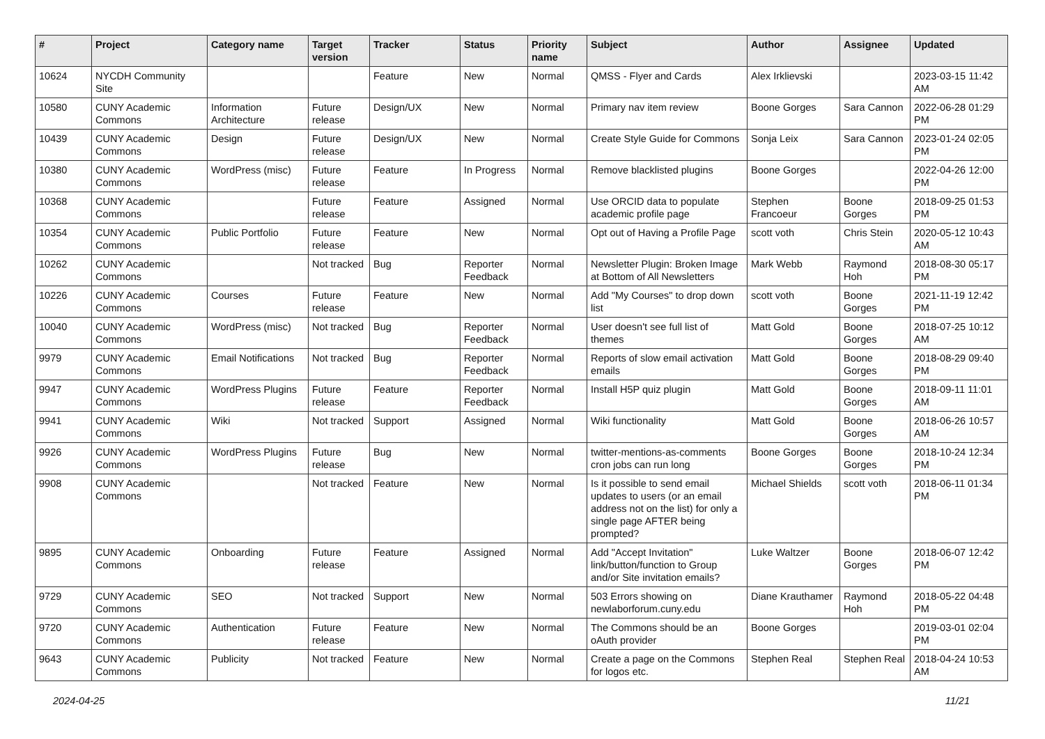| # | Project | Category name | Target version | Tracker | Status | Priority name | Subject | Author | Assignee | Updated |
| --- | --- | --- | --- | --- | --- | --- | --- | --- | --- | --- |
| 10624 | NYCDH Community Site | | | Feature | New | Normal | QMSS - Flyer and Cards | Alex Irklievski | | 2023-03-15 11:42 AM |
| 10580 | CUNY Academic Commons | Information Architecture | Future release | Design/UX | New | Normal | Primary nav item review | Boone Gorges | Sara Cannon | 2022-06-28 01:29 PM |
| 10439 | CUNY Academic Commons | Design | Future release | Design/UX | New | Normal | Create Style Guide for Commons | Sonja Leix | Sara Cannon | 2023-01-24 02:05 PM |
| 10380 | CUNY Academic Commons | WordPress (misc) | Future release | Feature | In Progress | Normal | Remove blacklisted plugins | Boone Gorges | | 2022-04-26 12:00 PM |
| 10368 | CUNY Academic Commons | | Future release | Feature | Assigned | Normal | Use ORCID data to populate academic profile page | Stephen Francoeur | Boone Gorges | 2018-09-25 01:53 PM |
| 10354 | CUNY Academic Commons | Public Portfolio | Future release | Feature | New | Normal | Opt out of Having a Profile Page | scott voth | Chris Stein | 2020-05-12 10:43 AM |
| 10262 | CUNY Academic Commons | | Not tracked | Bug | Reporter Feedback | Normal | Newsletter Plugin: Broken Image at Bottom of All Newsletters | Mark Webb | Raymond Hoh | 2018-08-30 05:17 PM |
| 10226 | CUNY Academic Commons | Courses | Future release | Feature | New | Normal | Add "My Courses" to drop down list | scott voth | Boone Gorges | 2021-11-19 12:42 PM |
| 10040 | CUNY Academic Commons | WordPress (misc) | Not tracked | Bug | Reporter Feedback | Normal | User doesn't see full list of themes | Matt Gold | Boone Gorges | 2018-07-25 10:12 AM |
| 9979 | CUNY Academic Commons | Email Notifications | Not tracked | Bug | Reporter Feedback | Normal | Reports of slow email activation emails | Matt Gold | Boone Gorges | 2018-08-29 09:40 PM |
| 9947 | CUNY Academic Commons | WordPress Plugins | Future release | Feature | Reporter Feedback | Normal | Install H5P quiz plugin | Matt Gold | Boone Gorges | 2018-09-11 11:01 AM |
| 9941 | CUNY Academic Commons | Wiki | Not tracked | Support | Assigned | Normal | Wiki functionality | Matt Gold | Boone Gorges | 2018-06-26 10:57 AM |
| 9926 | CUNY Academic Commons | WordPress Plugins | Future release | Bug | New | Normal | twitter-mentions-as-comments cron jobs can run long | Boone Gorges | Boone Gorges | 2018-10-24 12:34 PM |
| 9908 | CUNY Academic Commons | | Not tracked | Feature | New | Normal | Is it possible to send email updates to users (or an email address not on the list) for only a single page AFTER being prompted? | Michael Shields | scott voth | 2018-06-11 01:34 PM |
| 9895 | CUNY Academic Commons | Onboarding | Future release | Feature | Assigned | Normal | Add "Accept Invitation" link/button/function to Group and/or Site invitation emails? | Luke Waltzer | Boone Gorges | 2018-06-07 12:42 PM |
| 9729 | CUNY Academic Commons | SEO | Not tracked | Support | New | Normal | 503 Errors showing on newlaborforum.cuny.edu | Diane Krauthamer | Raymond Hoh | 2018-05-22 04:48 PM |
| 9720 | CUNY Academic Commons | Authentication | Future release | Feature | New | Normal | The Commons should be an oAuth provider | Boone Gorges | | 2019-03-01 02:04 PM |
| 9643 | CUNY Academic Commons | Publicity | Not tracked | Feature | New | Normal | Create a page on the Commons for logos etc. | Stephen Real | Stephen Real | 2018-04-24 10:53 AM |
2024-04-25 11/21